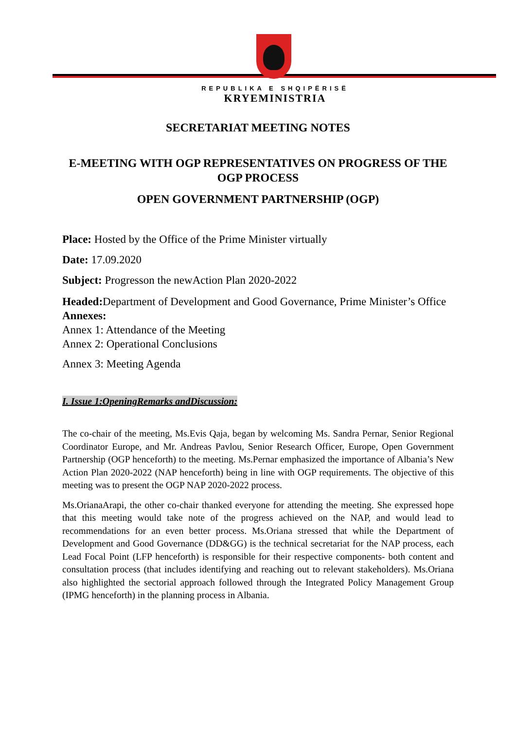REPUBLIKA E SHQIPËRISË
KRYEMINISTRIA
SECRETARIAT MEETING NOTES
E-MEETING WITH OGP REPRESENTATIVES ON PROGRESS OF THE OGP PROCESS
OPEN GOVERNMENT PARTNERSHIP (OGP)
Place: Hosted by the Office of the Prime Minister virtually
Date: 17.09.2020
Subject: Progresson the newAction Plan 2020-2022
Headed: Department of Development and Good Governance, Prime Minister’s Office
Annexes:
Annex 1: Attendance of the Meeting
Annex 2: Operational Conclusions
Annex 3: Meeting Agenda
I. Issue 1:OpeningRemarks andDiscussion:
The co-chair of the meeting, Ms.Evis Qaja, began by welcoming Ms. Sandra Pernar, Senior Regional Coordinator Europe, and Mr. Andreas Pavlou, Senior Research Officer, Europe, Open Government Partnership (OGP henceforth) to the meeting. Ms.Pernar emphasized the importance of Albania’s New Action Plan 2020-2022 (NAP henceforth) being in line with OGP requirements. The objective of this meeting was to present the OGP NAP 2020-2022 process.
Ms.OrianaArapi, the other co-chair thanked everyone for attending the meeting. She expressed hope that this meeting would take note of the progress achieved on the NAP, and would lead to recommendations for an even better process. Ms.Oriana stressed that while the Department of Development and Good Governance (DD&GG) is the technical secretariat for the NAP process, each Lead Focal Point (LFP henceforth) is responsible for their respective components- both content and consultation process (that includes identifying and reaching out to relevant stakeholders). Ms.Oriana also highlighted the sectorial approach followed through the Integrated Policy Management Group (IPMG henceforth) in the planning process in Albania.